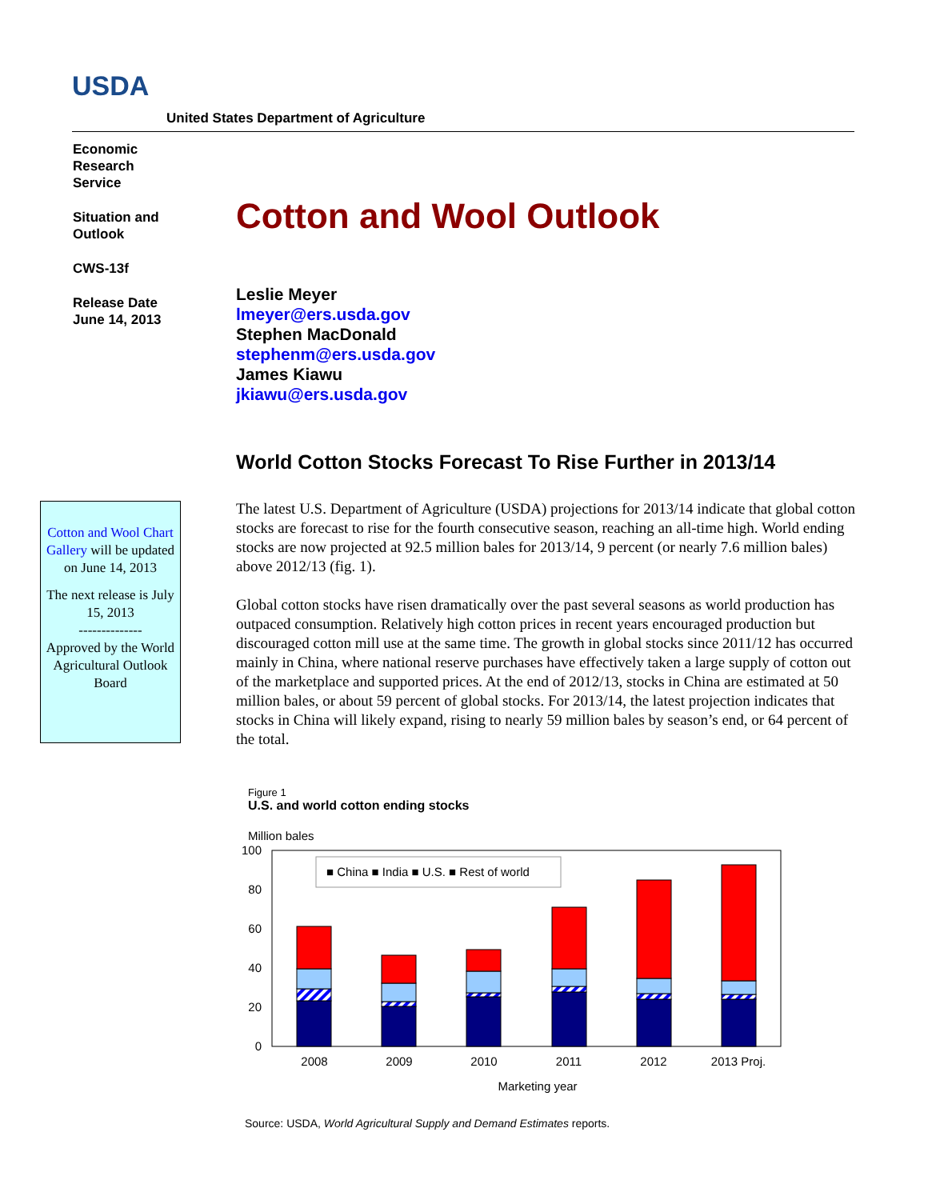USDA
United States Department of Agriculture
Economic Research Service
Situation and Outlook
CWS-13f
Release Date June 14, 2013
Cotton and Wool Outlook
Leslie Meyer
lmeyer@ers.usda.gov
Stephen MacDonald
stephenm@ers.usda.gov
James Kiawu
jkiawu@ers.usda.gov
World Cotton Stocks Forecast To Rise Further in 2013/14
The latest U.S. Department of Agriculture (USDA) projections for 2013/14 indicate that global cotton stocks are forecast to rise for the fourth consecutive season, reaching an all-time high. World ending stocks are now projected at 92.5 million bales for 2013/14, 9 percent (or nearly 7.6 million bales) above 2012/13 (fig. 1).
Global cotton stocks have risen dramatically over the past several seasons as world production has outpaced consumption. Relatively high cotton prices in recent years encouraged production but discouraged cotton mill use at the same time. The growth in global stocks since 2011/12 has occurred mainly in China, where national reserve purchases have effectively taken a large supply of cotton out of the marketplace and supported prices. At the end of 2012/13, stocks in China are estimated at 50 million bales, or about 59 percent of global stocks. For 2013/14, the latest projection indicates that stocks in China will likely expand, rising to nearly 59 million bales by season’s end, or 64 percent of the total.
Cotton and Wool Chart Gallery will be updated on June 14, 2013
The next release is July 15, 2013
--------------
Approved by the World Agricultural Outlook Board
Figure 1
U.S. and world cotton ending stocks
Million bales
100
80
60
40
20
0
■ China ■ India ■ U.S. ■ Rest of world
2008
2009
2010
2011
2012
2013 Proj.
Marketing year
Source: USDA, World Agricultural Supply and Demand Estimates reports.